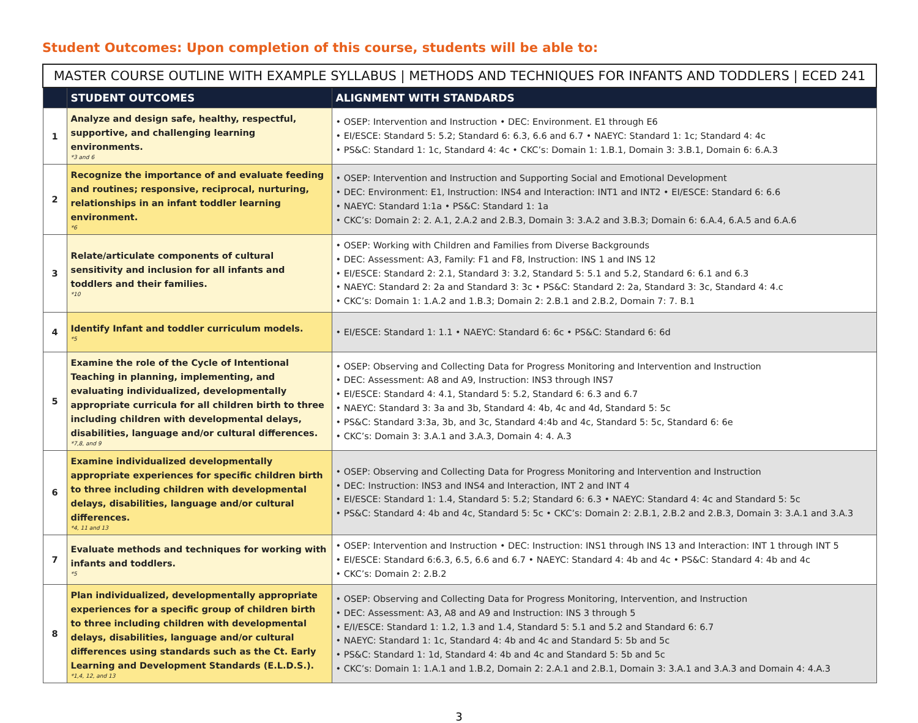Student Outcomes: Upon completion of this course, students will be able to:
| MASTER COURSE OUTLINE WITH EXAMPLE SYLLABUS / METHODS AND TECHNIQUES FOR INFANTS AND TODDLERS / ECED 241 | | |
| --- | --- | --- |
| | STUDENT OUTCOMES | ALIGNMENT WITH STANDARDS |
| 1 | Analyze and design safe, healthy, respectful, supportive, and challenging learning environments. *3 and 6 | • OSEP: Intervention and Instruction • DEC: Environment. E1 through E6 • EI/ESCE: Standard 5: 5.2; Standard 6: 6.3, 6.6 and 6.7 • NAEYC: Standard 1: 1c; Standard 4: 4c • PS&C: Standard 1: 1c, Standard 4: 4c • CKC’s: Domain 1: 1.B.1, Domain 3: 3.B.1, Domain 6: 6.A.3 |
| 2 | Recognize the importance of and evaluate feeding and routines; responsive, reciprocal, nurturing, relationships in an infant toddler learning environment. *6 | • OSEP: Intervention and Instruction and Supporting Social and Emotional Development • DEC: Environment: E1, Instruction: INS4 and Interaction: INT1 and INT2 • EI/ESCE: Standard 6: 6.6 • NAEYC: Standard 1:1a • PS&C: Standard 1: 1a • CKC’s: Domain 2: 2. A.1, 2.A.2 and 2.B.3, Domain 3: 3.A.2 and 3.B.3; Domain 6: 6.A.4, 6.A.5 and 6.A.6 |
| 3 | Relate/articulate components of cultural sensitivity and inclusion for all infants and toddlers and their families. *10 | • OSEP: Working with Children and Families from Diverse Backgrounds • DEC: Assessment: A3, Family: F1 and F8, Instruction: INS 1 and INS 12 • EI/ESCE: Standard 2: 2.1, Standard 3: 3.2, Standard 5: 5.1 and 5.2, Standard 6: 6.1 and 6.3 • NAEYC: Standard 2: 2a and Standard 3: 3c • PS&C: Standard 2: 2a, Standard 3: 3c, Standard 4: 4.c • CKC’s: Domain 1: 1.A.2 and 1.B.3; Domain 2: 2.B.1 and 2.B.2, Domain 7: 7. B.1 |
| 4 | Identify Infant and toddler curriculum models. *5 | • EI/ESCE: Standard 1: 1.1 • NAEYC: Standard 6: 6c • PS&C: Standard 6: 6d |
| 5 | Examine the role of the Cycle of Intentional Teaching in planning, implementing, and evaluating individualized, developmentally appropriate curricula for all children birth to three including children with developmental delays, disabilities, language and/or cultural differences. *7,8, and 9 | • OSEP: Observing and Collecting Data for Progress Monitoring and Intervention and Instruction • DEC: Assessment: A8 and A9, Instruction: INS3 through INS7 • EI/ESCE: Standard 4: 4.1, Standard 5: 5.2, Standard 6: 6.3 and 6.7 • NAEYC: Standard 3: 3a and 3b, Standard 4: 4b, 4c and 4d, Standard 5: 5c • PS&C: Standard 3:3a, 3b, and 3c, Standard 4:4b and 4c, Standard 5: 5c, Standard 6: 6e • CKC’s: Domain 3: 3.A.1 and 3.A.3, Domain 4: 4. A.3 |
| 6 | Examine individualized developmentally appropriate experiences for specific children birth to three including children with developmental delays, disabilities, language and/or cultural differences. *4, 11 and 13 | • OSEP: Observing and Collecting Data for Progress Monitoring and Intervention and Instruction • DEC: Instruction: INS3 and INS4 and Interaction, INT 2 and INT 4 • EI/ESCE: Standard 1: 1.4, Standard 5: 5.2; Standard 6: 6.3 • NAEYC: Standard 4: 4c and Standard 5: 5c • PS&C: Standard 4: 4b and 4c, Standard 5: 5c • CKC’s: Domain 2: 2.B.1, 2.B.2 and 2.B.3, Domain 3: 3.A.1 and 3.A.3 |
| 7 | Evaluate methods and techniques for working with infants and toddlers. *5 | • OSEP: Intervention and Instruction • DEC: Instruction: INS1 through INS 13 and Interaction: INT 1 through INT 5 • EI/ESCE: Standard 6:6.3, 6.5, 6.6 and 6.7 • NAEYC: Standard 4: 4b and 4c • PS&C: Standard 4: 4b and 4c • CKC’s: Domain 2: 2.B.2 |
| 8 | Plan individualized, developmentally appropriate experiences for a specific group of children birth to three including children with developmental delays, disabilities, language and/or cultural differences using standards such as the Ct. Early Learning and Development Standards (E.L.D.S.). *1,4, 12, and 13 | • OSEP: Observing and Collecting Data for Progress Monitoring, Intervention, and Instruction • DEC: Assessment: A3, A8 and A9 and Instruction: INS 3 through 5 • E/I/ESCE: Standard 1: 1.2, 1.3 and 1.4, Standard 5: 5.1 and 5.2 and Standard 6: 6.7 • NAEYC: Standard 1: 1c, Standard 4: 4b and 4c and Standard 5: 5b and 5c • PS&C: Standard 1: 1d, Standard 4: 4b and 4c and Standard 5: 5b and 5c • CKC’s: Domain 1: 1.A.1 and 1.B.2, Domain 2: 2.A.1 and 2.B.1, Domain 3: 3.A.1 and 3.A.3 and Domain 4: 4.A.3 |
3